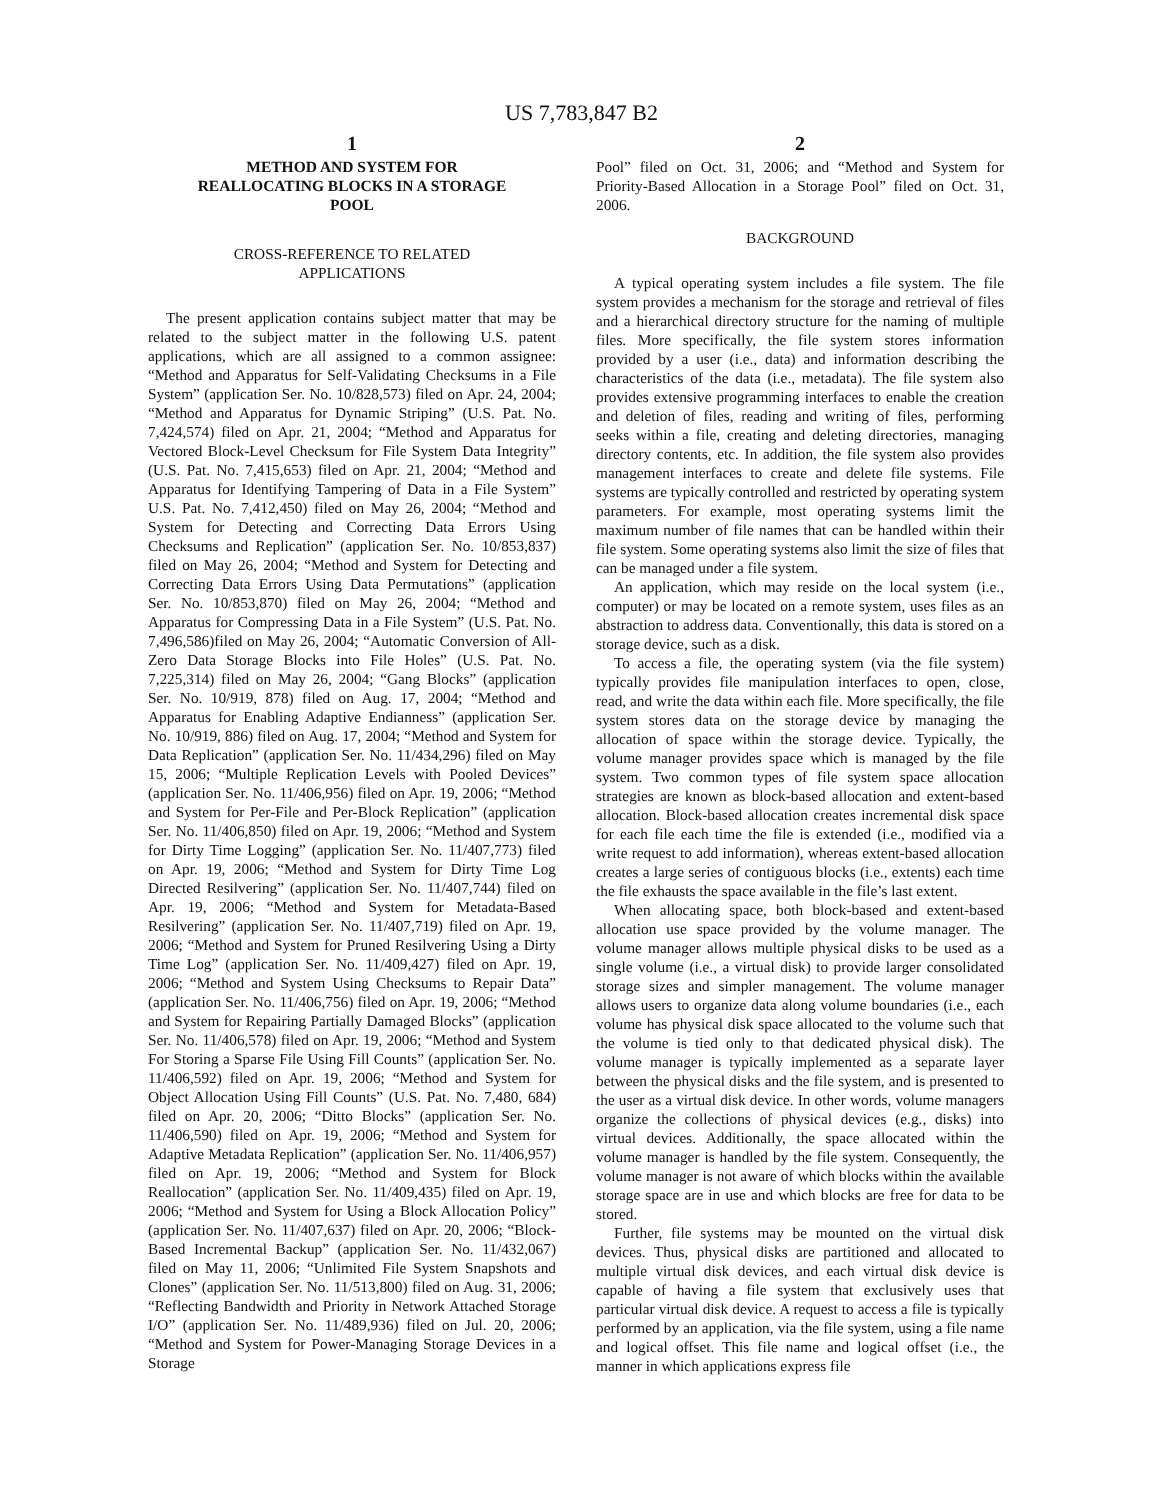US 7,783,847 B2
1
METHOD AND SYSTEM FOR
REALLOCATING BLOCKS IN A STORAGE
POOL
CROSS-REFERENCE TO RELATED
APPLICATIONS
The present application contains subject matter that may be related to the subject matter in the following U.S. patent applications, which are all assigned to a common assignee: “Method and Apparatus for Self-Validating Checksums in a File System” (application Ser. No. 10/828,573) filed on Apr. 24, 2004; “Method and Apparatus for Dynamic Striping” (U.S. Pat. No. 7,424,574) filed on Apr. 21, 2004; “Method and Apparatus for Vectored Block-Level Checksum for File System Data Integrity” (U.S. Pat. No. 7,415,653) filed on Apr. 21, 2004; “Method and Apparatus for Identifying Tampering of Data in a File System” U.S. Pat. No. 7,412,450) filed on May 26, 2004; “Method and System for Detecting and Correcting Data Errors Using Checksums and Replication” (application Ser. No. 10/853,837) filed on May 26, 2004; “Method and System for Detecting and Correcting Data Errors Using Data Permutations” (application Ser. No. 10/853,870) filed on May 26, 2004; “Method and Apparatus for Compressing Data in a File System” (U.S. Pat. No. 7,496,586)filed on May 26, 2004; “Automatic Conversion of All-Zero Data Storage Blocks into File Holes” (U.S. Pat. No. 7,225,314) filed on May 26, 2004; “Gang Blocks” (application Ser. No. 10/919, 878) filed on Aug. 17, 2004; “Method and Apparatus for Enabling Adaptive Endianness” (application Ser. No. 10/919, 886) filed on Aug. 17, 2004; “Method and System for Data Replication” (application Ser. No. 11/434,296) filed on May 15, 2006; “Multiple Replication Levels with Pooled Devices” (application Ser. No. 11/406,956) filed on Apr. 19, 2006; “Method and System for Per-File and Per-Block Replication” (application Ser. No. 11/406,850) filed on Apr. 19, 2006; “Method and System for Dirty Time Logging” (application Ser. No. 11/407,773) filed on Apr. 19, 2006; “Method and System for Dirty Time Log Directed Resilvering” (application Ser. No. 11/407,744) filed on Apr. 19, 2006; “Method and System for Metadata-Based Resilvering” (application Ser. No. 11/407,719) filed on Apr. 19, 2006; “Method and System for Pruned Resilvering Using a Dirty Time Log” (application Ser. No. 11/409,427) filed on Apr. 19, 2006; “Method and System Using Checksums to Repair Data” (application Ser. No. 11/406,756) filed on Apr. 19, 2006; “Method and System for Repairing Partially Damaged Blocks” (application Ser. No. 11/406,578) filed on Apr. 19, 2006; “Method and System For Storing a Sparse File Using Fill Counts” (application Ser. No. 11/406,592) filed on Apr. 19, 2006; “Method and System for Object Allocation Using Fill Counts” (U.S. Pat. No. 7,480, 684) filed on Apr. 20, 2006; “Ditto Blocks” (application Ser. No. 11/406,590) filed on Apr. 19, 2006; “Method and System for Adaptive Metadata Replication” (application Ser. No. 11/406,957) filed on Apr. 19, 2006; “Method and System for Block Reallocation” (application Ser. No. 11/409,435) filed on Apr. 19, 2006; “Method and System for Using a Block Allocation Policy” (application Ser. No. 11/407,637) filed on Apr. 20, 2006; “Block-Based Incremental Backup” (application Ser. No. 11/432,067) filed on May 11, 2006; “Unlimited File System Snapshots and Clones” (application Ser. No. 11/513,800) filed on Aug. 31, 2006; “Reflecting Bandwidth and Priority in Network Attached Storage I/O” (application Ser. No. 11/489,936) filed on Jul. 20, 2006; “Method and System for Power-Managing Storage Devices in a Storage
2
Pool” filed on Oct. 31, 2006; and “Method and System for Priority-Based Allocation in a Storage Pool” filed on Oct. 31, 2006.
BACKGROUND
A typical operating system includes a file system. The file system provides a mechanism for the storage and retrieval of files and a hierarchical directory structure for the naming of multiple files. More specifically, the file system stores information provided by a user (i.e., data) and information describing the characteristics of the data (i.e., metadata). The file system also provides extensive programming interfaces to enable the creation and deletion of files, reading and writing of files, performing seeks within a file, creating and deleting directories, managing directory contents, etc. In addition, the file system also provides management interfaces to create and delete file systems. File systems are typically controlled and restricted by operating system parameters. For example, most operating systems limit the maximum number of file names that can be handled within their file system. Some operating systems also limit the size of files that can be managed under a file system.
An application, which may reside on the local system (i.e., computer) or may be located on a remote system, uses files as an abstraction to address data. Conventionally, this data is stored on a storage device, such as a disk.
To access a file, the operating system (via the file system) typically provides file manipulation interfaces to open, close, read, and write the data within each file. More specifically, the file system stores data on the storage device by managing the allocation of space within the storage device. Typically, the volume manager provides space which is managed by the file system. Two common types of file system space allocation strategies are known as block-based allocation and extent-based allocation. Block-based allocation creates incremental disk space for each file each time the file is extended (i.e., modified via a write request to add information), whereas extent-based allocation creates a large series of contiguous blocks (i.e., extents) each time the file exhausts the space available in the file’s last extent.
When allocating space, both block-based and extent-based allocation use space provided by the volume manager. The volume manager allows multiple physical disks to be used as a single volume (i.e., a virtual disk) to provide larger consolidated storage sizes and simpler management. The volume manager allows users to organize data along volume boundaries (i.e., each volume has physical disk space allocated to the volume such that the volume is tied only to that dedicated physical disk). The volume manager is typically implemented as a separate layer between the physical disks and the file system, and is presented to the user as a virtual disk device. In other words, volume managers organize the collections of physical devices (e.g., disks) into virtual devices. Additionally, the space allocated within the volume manager is handled by the file system. Consequently, the volume manager is not aware of which blocks within the available storage space are in use and which blocks are free for data to be stored.
Further, file systems may be mounted on the virtual disk devices. Thus, physical disks are partitioned and allocated to multiple virtual disk devices, and each virtual disk device is capable of having a file system that exclusively uses that particular virtual disk device. A request to access a file is typically performed by an application, via the file system, using a file name and logical offset. This file name and logical offset (i.e., the manner in which applications express file